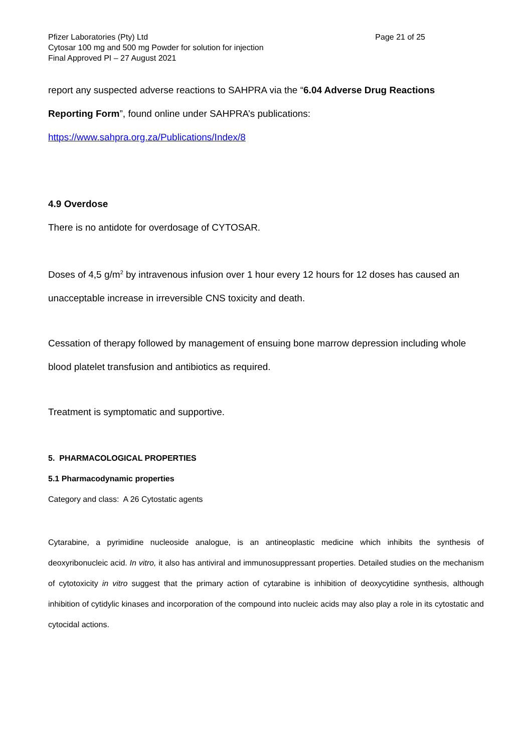Pfizer Laboratories (Pty) Ltd Page 21 of 25
Cytosar 100 mg and 500 mg Powder for solution for injection
Final Approved PI – 27 August 2021
report any suspected adverse reactions to SAHPRA via the “6.04 Adverse Drug Reactions
Reporting Form”, found online under SAHPRA’s publications:
https://www.sahpra.org.za/Publications/Index/8
4.9 Overdose
There is no antidote for overdosage of CYTOSAR.
Doses of 4,5 g/m<sup>2</sup> by intravenous infusion over 1 hour every 12 hours for 12 doses has caused an unacceptable increase in irreversible CNS toxicity and death.
Cessation of therapy followed by management of ensuing bone marrow depression including whole blood platelet transfusion and antibiotics as required.
Treatment is symptomatic and supportive.
5. PHARMACOLOGICAL PROPERTIES
5.1 Pharmacodynamic properties
Category and class: A 26 Cytostatic agents
Cytarabine, a pyrimidine nucleoside analogue, is an antineoplastic medicine which inhibits the synthesis of deoxyribonucleic acid. In vitro, it also has antiviral and immunosuppressant properties. Detailed studies on the mechanism of cytotoxicity in vitro suggest that the primary action of cytarabine is inhibition of deoxycytidine synthesis, although inhibition of cytidylic kinases and incorporation of the compound into nucleic acids may also play a role in its cytostatic and cytocidal actions.